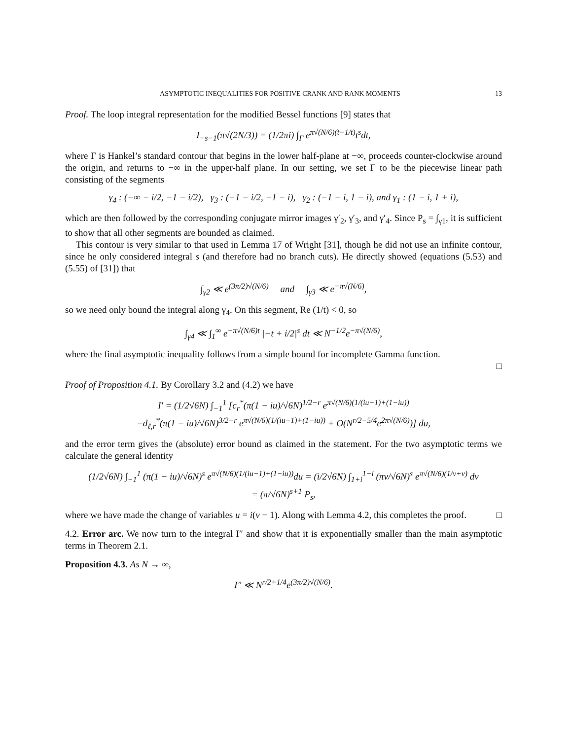ASYMPTOTIC INEQUALITIES FOR POSITIVE CRANK AND RANK MOMENTS 13
Proof. The loop integral representation for the modified Bessel functions [9] states that
I<sub>−s−1</sub>(π√(2N/3)) = (1/2πi) ∫<sub>Γ</sub> e<sup>π√(N/6)(t+1/t)</sup>t<sup>s</sup>dt,
where Γ is Hankel’s standard contour that begins in the lower half-plane at −∞, proceeds counter-clockwise around the origin, and returns to −∞ in the upper-half plane. In our setting, we set Γ to be the piecewise linear path consisting of the segments
γ<sub>4</sub> : (−∞ − i/2, −1 − i/2), γ<sub>3</sub> : (−1 − i/2, −1 − i), γ<sub>2</sub> : (−1 − i, 1 − i), and γ<sub>1</sub> : (1 − i, 1 + i),
which are then followed by the corresponding conjugate mirror images γ′<sub>2</sub>, γ′<sub>3</sub>, and γ′<sub>4</sub>. Since P<sub>s</sub> = ∫<sub>γ1</sub>, it is sufficient to show that all other segments are bounded as claimed.
This contour is very similar to that used in Lemma 17 of Wright [31], though he did not use an infinite contour, since he only considered integral s (and therefore had no branch cuts). He directly showed (equations (5.53) and (5.55) of [31]) that
∫<sub>γ2</sub> ≪ e<sup>(3π/2)√(N/6)</sup> and ∫<sub>γ3</sub> ≪ e<sup>−π√(N/6)</sup>,
so we need only bound the integral along γ<sub>4</sub>. On this segment, Re (1/t) < 0, so
∫<sub>γ4</sub> ≪ ∫<sub>1</sub><sup>∞</sup> e<sup>−π√(N/6)t</sup> |−t + i/2|<sup>s</sup> dt ≪ N<sup>−1/2</sup>e<sup>−π√(N/6)</sup>,
where the final asymptotic inequality follows from a simple bound for incomplete Gamma function.
□
Proof of Proposition 4.1. By Corollary 3.2 and (4.2) we have
I′ = (1/2√6N) ∫<sub>−1</sub><sup>1</sup> [c<sub>r</sub><sup>*</sup>(π(1 − iu)/√6N)<sup>1/2−r</sup> e<sup>π√(N/6)(1/(iu−1)+(1−iu))</sup>
−d<sub>ℓ,r</sub><sup>*</sup>(π(1 − iu)/√6N)<sup>3/2−r</sup> e<sup>π√(N/6)(1/(iu−1)+(1−iu))</sup> + O(N<sup>r/2−5/4</sup>e<sup>2π√(N/6)</sup>)] du,
and the error term gives the (absolute) error bound as claimed in the statement. For the two asymptotic terms we calculate the general identity
(1/2√6N) ∫<sub>−1</sub><sup>1</sup> (π(1 − iu)/√6N)<sup>s</sup> e<sup>π√(N/6)(1/(iu−1)+(1−iu))</sup>du = (i/2√6N) ∫<sub>1+i</sub><sup>1−i</sup> (πv/√6N)<sup>s</sup> e<sup>π√(N/6)(1/v+v)</sup> dv
= (π/√6N)<sup>s+1</sup> P<sub>s</sub>,
where we have made the change of variables u = i(v − 1). Along with Lemma 4.2, this completes the proof. □
4.2. Error arc. We now turn to the integral I″ and show that it is exponentially smaller than the main asymptotic terms in Theorem 2.1.
Proposition 4.3. As N → ∞,
I″ ≪ N<sup>r/2+1/4</sup>e<sup>(3π/2)√(N/6)</sup>.